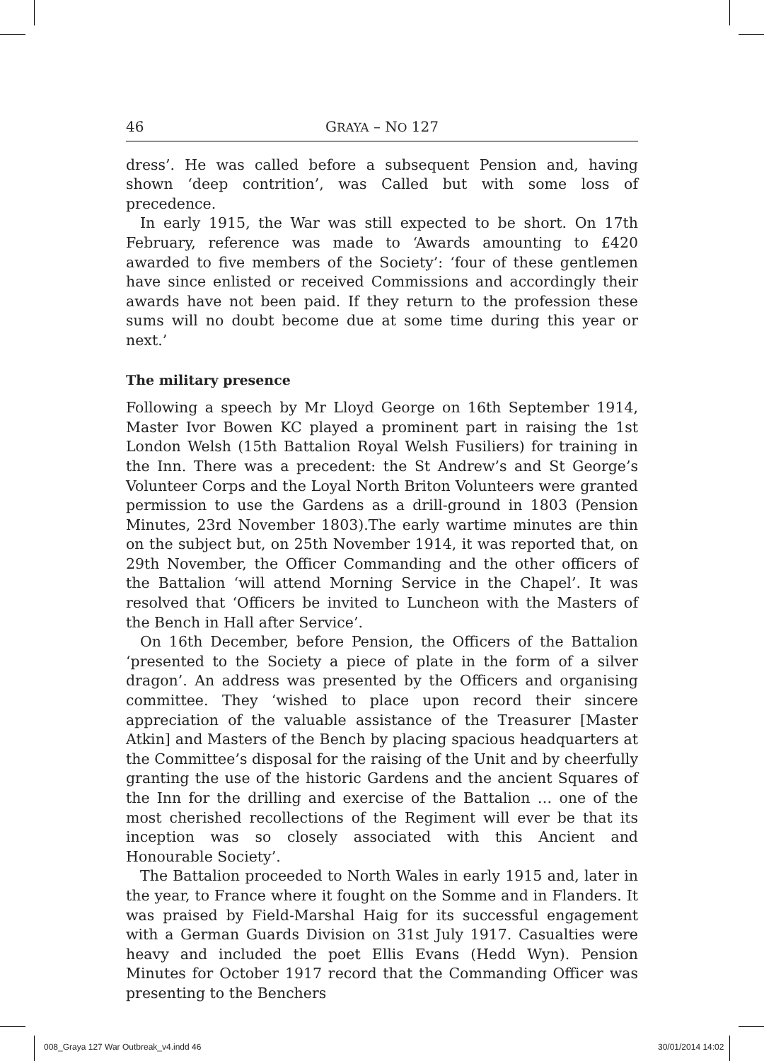46 GRAYA – NO 127
dress’. He was called before a subsequent Pension and, having shown ‘deep contrition’, was Called but with some loss of precedence.
In early 1915, the War was still expected to be short. On 17th February, reference was made to ‘Awards amounting to £420 awarded to five members of the Society’: ‘four of these gentlemen have since enlisted or received Commissions and accordingly their awards have not been paid. If they return to the profession these sums will no doubt become due at some time during this year or next.’
The military presence
Following a speech by Mr Lloyd George on 16th September 1914, Master Ivor Bowen KC played a prominent part in raising the 1st London Welsh (15th Battalion Royal Welsh Fusiliers) for training in the Inn. There was a precedent: the St Andrew’s and St George’s Volunteer Corps and the Loyal North Briton Volunteers were granted permission to use the Gardens as a drill-ground in 1803 (Pension Minutes, 23rd November 1803).The early wartime minutes are thin on the subject but, on 25th November 1914, it was reported that, on 29th November, the Officer Commanding and the other officers of the Battalion ‘will attend Morning Service in the Chapel’. It was resolved that ‘Officers be invited to Luncheon with the Masters of the Bench in Hall after Service’.
On 16th December, before Pension, the Officers of the Battalion ‘presented to the Society a piece of plate in the form of a silver dragon’. An address was presented by the Officers and organising committee. They ‘wished to place upon record their sincere appreciation of the valuable assistance of the Treasurer [Master Atkin] and Masters of the Bench by placing spacious headquarters at the Committee’s disposal for the raising of the Unit and by cheerfully granting the use of the historic Gardens and the ancient Squares of the Inn for the drilling and exercise of the Battalion … one of the most cherished recollections of the Regiment will ever be that its inception was so closely associated with this Ancient and Honourable Society’.
The Battalion proceeded to North Wales in early 1915 and, later in the year, to France where it fought on the Somme and in Flanders. It was praised by Field-Marshal Haig for its successful engagement with a German Guards Division on 31st July 1917. Casualties were heavy and included the poet Ellis Evans (Hedd Wyn). Pension Minutes for October 1917 record that the Commanding Officer was presenting to the Benchers
008_Graya 127 War Outbreak_v4.indd 46
30/01/2014 14:02